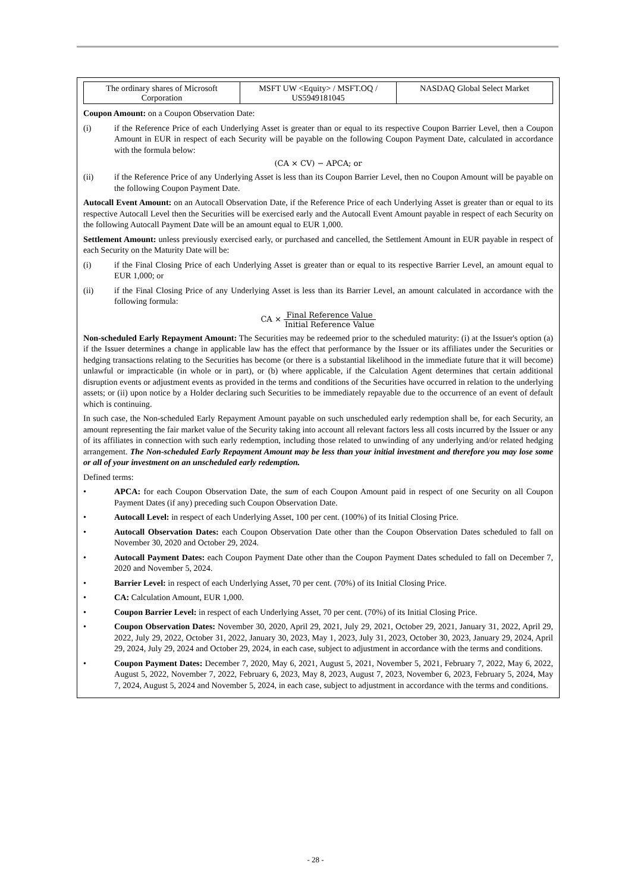| The ordinary shares of Microsoft Corporation | MSFT UW <Equity> / MSFT.OQ / US5949181045 | NASDAQ Global Select Market |
Coupon Amount: on a Coupon Observation Date:
(i) if the Reference Price of each Underlying Asset is greater than or equal to its respective Coupon Barrier Level, then a Coupon Amount in EUR in respect of each Security will be payable on the following Coupon Payment Date, calculated in accordance with the formula below:
(CA × CV) − APCA; or
(ii) if the Reference Price of any Underlying Asset is less than its Coupon Barrier Level, then no Coupon Amount will be payable on the following Coupon Payment Date.
Autocall Event Amount: on an Autocall Observation Date, if the Reference Price of each Underlying Asset is greater than or equal to its respective Autocall Level then the Securities will be exercised early and the Autocall Event Amount payable in respect of each Security on the following Autocall Payment Date will be an amount equal to EUR 1,000.
Settlement Amount: unless previously exercised early, or purchased and cancelled, the Settlement Amount in EUR payable in respect of each Security on the Maturity Date will be:
(i) if the Final Closing Price of each Underlying Asset is greater than or equal to its respective Barrier Level, an amount equal to EUR 1,000; or
(ii) if the Final Closing Price of any Underlying Asset is less than its Barrier Level, an amount calculated in accordance with the following formula:
CA × Final Reference Value Initial Reference Value
Non-scheduled Early Repayment Amount: The Securities may be redeemed prior to the scheduled maturity: (i) at the Issuer's option (a) if the Issuer determines a change in applicable law has the effect that performance by the Issuer or its affiliates under the Securities or hedging transactions relating to the Securities has become (or there is a substantial likelihood in the immediate future that it will become) unlawful or impracticable (in whole or in part), or (b) where applicable, if the Calculation Agent determines that certain additional disruption events or adjustment events as provided in the terms and conditions of the Securities have occurred in relation to the underlying assets; or (ii) upon notice by a Holder declaring such Securities to be immediately repayable due to the occurrence of an event of default which is continuing.
In such case, the Non-scheduled Early Repayment Amount payable on such unscheduled early redemption shall be, for each Security, an amount representing the fair market value of the Security taking into account all relevant factors less all costs incurred by the Issuer or any of its affiliates in connection with such early redemption, including those related to unwinding of any underlying and/or related hedging arrangement. The Non-scheduled Early Repayment Amount may be less than your initial investment and therefore you may lose some or all of your investment on an unscheduled early redemption.
Defined terms:
• APCA: for each Coupon Observation Date, the sum of each Coupon Amount paid in respect of one Security on all Coupon Payment Dates (if any) preceding such Coupon Observation Date.
• Autocall Level: in respect of each Underlying Asset, 100 per cent. (100%) of its Initial Closing Price.
• Autocall Observation Dates: each Coupon Observation Date other than the Coupon Observation Dates scheduled to fall on November 30, 2020 and October 29, 2024.
• Autocall Payment Dates: each Coupon Payment Date other than the Coupon Payment Dates scheduled to fall on December 7, 2020 and November 5, 2024.
• Barrier Level: in respect of each Underlying Asset, 70 per cent. (70%) of its Initial Closing Price.
• CA: Calculation Amount, EUR 1,000.
• Coupon Barrier Level: in respect of each Underlying Asset, 70 per cent. (70%) of its Initial Closing Price.
• Coupon Observation Dates: November 30, 2020, April 29, 2021, July 29, 2021, October 29, 2021, January 31, 2022, April 29, 2022, July 29, 2022, October 31, 2022, January 30, 2023, May 1, 2023, July 31, 2023, October 30, 2023, January 29, 2024, April 29, 2024, July 29, 2024 and October 29, 2024, in each case, subject to adjustment in accordance with the terms and conditions.
• Coupon Payment Dates: December 7, 2020, May 6, 2021, August 5, 2021, November 5, 2021, February 7, 2022, May 6, 2022, August 5, 2022, November 7, 2022, February 6, 2023, May 8, 2023, August 7, 2023, November 6, 2023, February 5, 2024, May 7, 2024, August 5, 2024 and November 5, 2024, in each case, subject to adjustment in accordance with the terms and conditions.
- 28 -